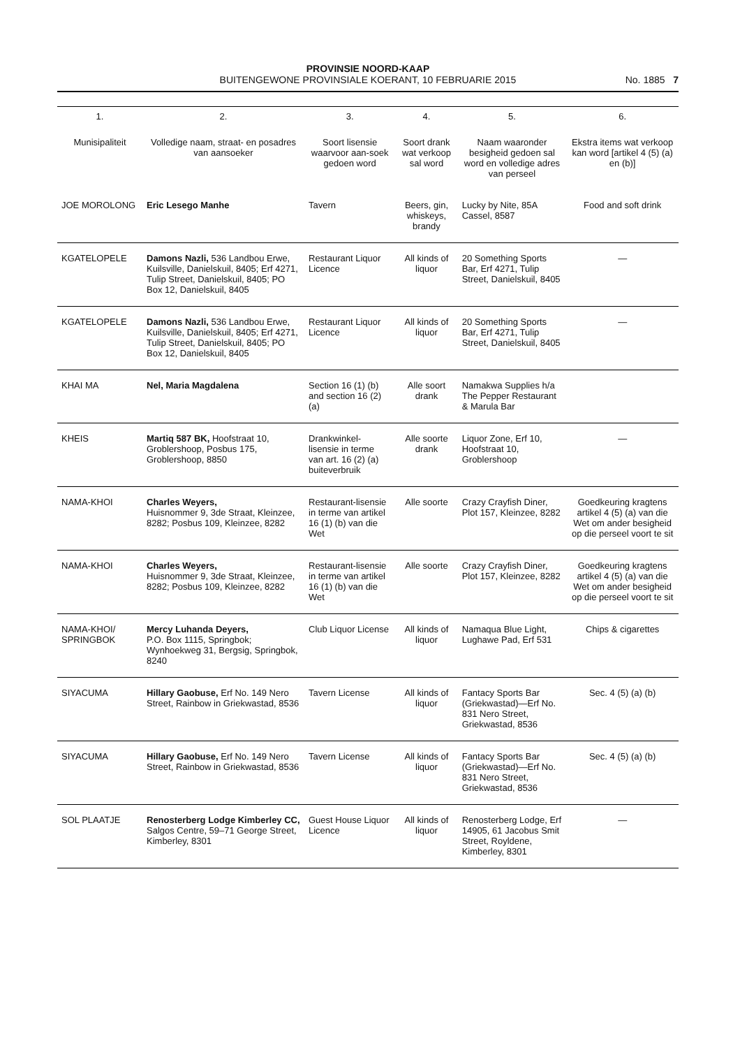PROVINSIE NOORD-KAAP
BUITENGEWONE PROVINSIALE KOERANT, 10 FEBRUARIE 2015
No. 1885 7
| 1. | 2. | 3. | 4. | 5. | 6. |
| --- | --- | --- | --- | --- | --- |
| Munisipaliteit | Volledige naam, straat- en posadres van aansoeker | Soort lisensie waarvoor aan-soek gedoen word | Soort drank wat verkoop sal word | Naam waaronder besigheid gedoen sal word en volledige adres van perseel | Ekstra items wat verkoop kan word [artikel 4 (5) (a) en (b)] |
| JOE MOROLONG | Eric Lesego Manhe | Tavern | Beers, gin, whiskeys, brandy | Lucky by Nite, 85A Cassel, 8587 | Food and soft drink |
| KGATELOPELE | Damons Nazli, 536 Landbou Erwe, Kuilsville, Danielskuil, 8405; Erf 4271, Tulip Street, Danielskuil, 8405; PO Box 12, Danielskuil, 8405 | Restaurant Liquor Licence | All kinds of liquor | 20 Something Sports Bar, Erf 4271, Tulip Street, Danielskuil, 8405 | — |
| KGATELOPELE | Damons Nazli, 536 Landbou Erwe, Kuilsville, Danielskuil, 8405; Erf 4271, Tulip Street, Danielskuil, 8405; PO Box 12, Danielskuil, 8405 | Restaurant Liquor Licence | All kinds of liquor | 20 Something Sports Bar, Erf 4271, Tulip Street, Danielskuil, 8405 | — |
| KHAI MA | Nel, Maria Magdalena | Section 16 (1) (b) and section 16 (2) (a) | Alle soort drank | Namakwa Supplies h/a The Pepper Restaurant & Marula Bar | |
| KHEIS | Martiq 587 BK, Hoofstraat 10, Groblershoop, Posbus 175, Groblershoop, 8850 | Drankwinkel-lisensie in terme van art. 16 (2) (a) buiteverbruik | Alle soorte drank | Liquor Zone, Erf 10, Hoofstraat 10, Groblershoop | — |
| NAMA-KHOI | Charles Weyers, Huisnommer 9, 3de Straat, Kleinzee, 8282; Posbus 109, Kleinzee, 8282 | Restaurant-lisensie in terme van artikel 16 (1) (b) van die Wet | Alle soorte | Crazy Crayfish Diner, Plot 157, Kleinzee, 8282 | Goedkeuring kragtens artikel 4 (5) (a) van die Wet om ander besigheid op die perseel voort te sit |
| NAMA-KHOI | Charles Weyers, Huisnommer 9, 3de Straat, Kleinzee, 8282; Posbus 109, Kleinzee, 8282 | Restaurant-lisensie in terme van artikel 16 (1) (b) van die Wet | Alle soorte | Crazy Crayfish Diner, Plot 157, Kleinzee, 8282 | Goedkeuring kragtens artikel 4 (5) (a) van die Wet om ander besigheid op die perseel voort te sit |
| NAMA-KHOI/ SPRINGBOK | Mercy Luhanda Deyers, P.O. Box 1115, Springbok; Wynhoekweg 31, Bergsig, Springbok, 8240 | Club Liquor License | All kinds of liquor | Namaqua Blue Light, Lughawe Pad, Erf 531 | Chips & cigarettes |
| SIYACUMA | Hillary Gaobuse, Erf No. 149 Nero Street, Rainbow in Griekwastad, 8536 | Tavern License | All kinds of liquor | Fantacy Sports Bar (Griekwastad)—Erf No. 831 Nero Street, Griekwastad, 8536 | Sec. 4 (5) (a) (b) |
| SIYACUMA | Hillary Gaobuse, Erf No. 149 Nero Street, Rainbow in Griekwastad, 8536 | Tavern License | All kinds of liquor | Fantacy Sports Bar (Griekwastad)—Erf No. 831 Nero Street, Griekwastad, 8536 | Sec. 4 (5) (a) (b) |
| SOL PLAATJE | Renosterberg Lodge Kimberley CC, Salgos Centre, 59–71 George Street, Kimberley, 8301 | Guest House Liquor Licence | All kinds of liquor | Renosterberg Lodge, Erf 14905, 61 Jacobus Smit Street, Royldene, Kimberley, 8301 | — |